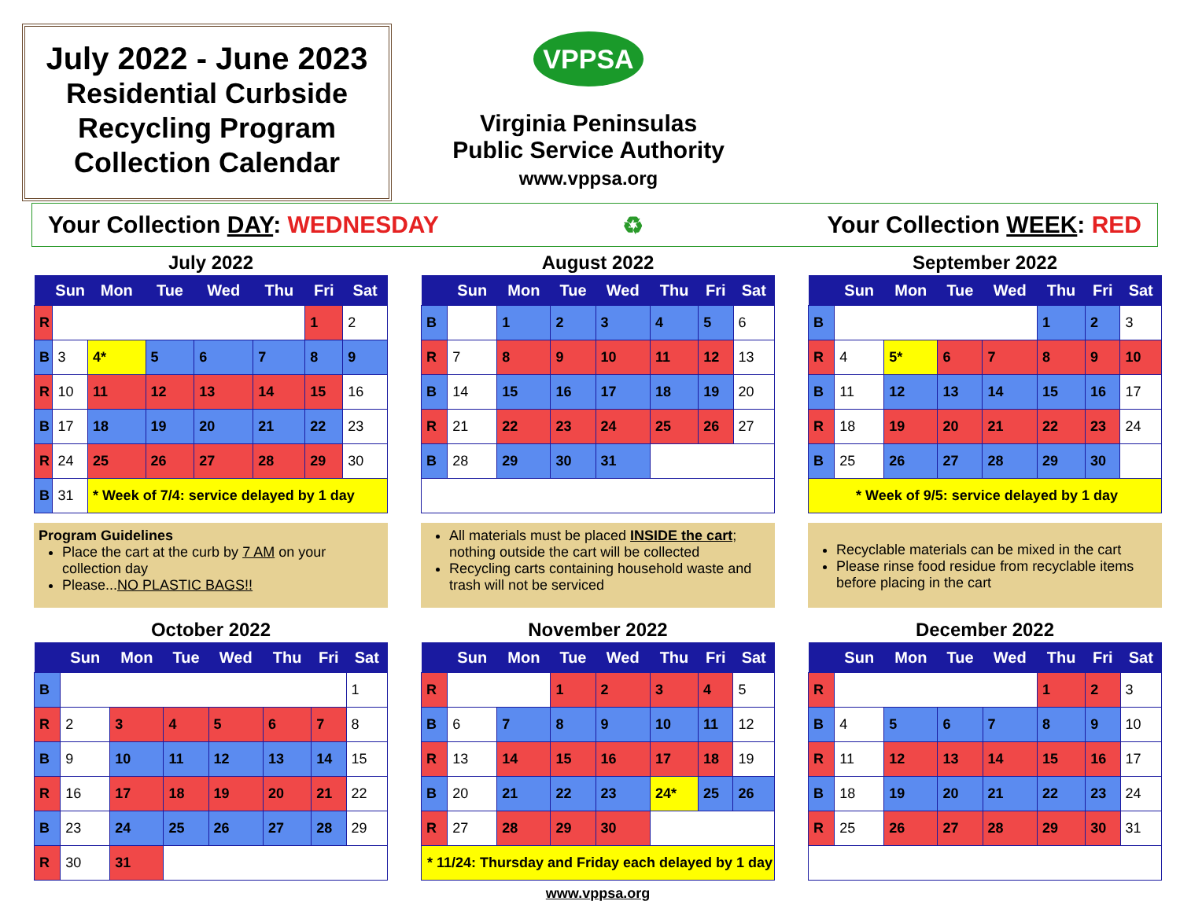July 2022 - June 2023
Residential Curbside
Recycling Program
Collection Calendar
VPPSA
Virginia Peninsulas
Public Service Authority
www.vppsa.org
Your Collection DAY: WEDNESDAY ♻ Your Collection WEEK: RED
July 2022
| | Sun | Mon | Tue | Wed | Thu | Fri | Sat |
| --- | --- | --- | --- | --- | --- | --- | --- |
| R | | | | | | 1 | 2 |
| B | 3 | 4* | 5 | 6 | 7 | 8 | 9 |
| R | 10 | 11 | 12 | 13 | 14 | 15 | 16 |
| B | 17 | 18 | 19 | 20 | 21 | 22 | 23 |
| R | 24 | 25 | 26 | 27 | 28 | 29 | 30 |
| B | 31 | * Week of 7/4: service delayed by 1 day | | | | | |
Program Guidelines
Place the cart at the curb by 7 AM on your collection day
Please...NO PLASTIC BAGS!!
August 2022
| | Sun | Mon | Tue | Wed | Thu | Fri | Sat |
| --- | --- | --- | --- | --- | --- | --- | --- |
| B | | 1 | 2 | 3 | 4 | 5 | 6 |
| R | 7 | 8 | 9 | 10 | 11 | 12 | 13 |
| B | 14 | 15 | 16 | 17 | 18 | 19 | 20 |
| R | 21 | 22 | 23 | 24 | 25 | 26 | 27 |
| B | 28 | 29 | 30 | 31 | | | |
All materials must be placed INSIDE the cart; nothing outside the cart will be collected
Recycling carts containing household waste and trash will not be serviced
September 2022
| | Sun | Mon | Tue | Wed | Thu | Fri | Sat |
| --- | --- | --- | --- | --- | --- | --- | --- |
| B | | | | | 1 | 2 | 3 |
| R | 4 | 5* | 6 | 7 | 8 | 9 | 10 |
| B | 11 | 12 | 13 | 14 | 15 | 16 | 17 |
| R | 18 | 19 | 20 | 21 | 22 | 23 | 24 |
| B | 25 | 26 | 27 | 28 | 29 | 30 | |
| * Week of 9/5: service delayed by 1 day | | | | | | | |
Recyclable materials can be mixed in the cart
Please rinse food residue from recyclable items before placing in the cart
October 2022
| | Sun | Mon | Tue | Wed | Thu | Fri | Sat |
| --- | --- | --- | --- | --- | --- | --- | --- |
| B | | | | | | | 1 |
| R | 2 | 3 | 4 | 5 | 6 | 7 | 8 |
| B | 9 | 10 | 11 | 12 | 13 | 14 | 15 |
| R | 16 | 17 | 18 | 19 | 20 | 21 | 22 |
| B | 23 | 24 | 25 | 26 | 27 | 28 | 29 |
| R | 30 | 31 | | | | | |
November 2022
| | Sun | Mon | Tue | Wed | Thu | Fri | Sat |
| --- | --- | --- | --- | --- | --- | --- | --- |
| R | | | 1 | 2 | 3 | 4 | 5 |
| B | 6 | 7 | 8 | 9 | 10 | 11 | 12 |
| R | 13 | 14 | 15 | 16 | 17 | 18 | 19 |
| B | 20 | 21 | 22 | 23 | 24* | 25 | 26 |
| R | 27 | 28 | 29 | 30 | | | |
| * 11/24: Thursday and Friday each delayed by 1 day | | | | | | | |
www.vppsa.org
December 2022
| | Sun | Mon | Tue | Wed | Thu | Fri | Sat |
| --- | --- | --- | --- | --- | --- | --- | --- |
| R | | | | | 1 | 2 | 3 |
| B | 4 | 5 | 6 | 7 | 8 | 9 | 10 |
| R | 11 | 12 | 13 | 14 | 15 | 16 | 17 |
| B | 18 | 19 | 20 | 21 | 22 | 23 | 24 |
| R | 25 | 26 | 27 | 28 | 29 | 30 | 31 |